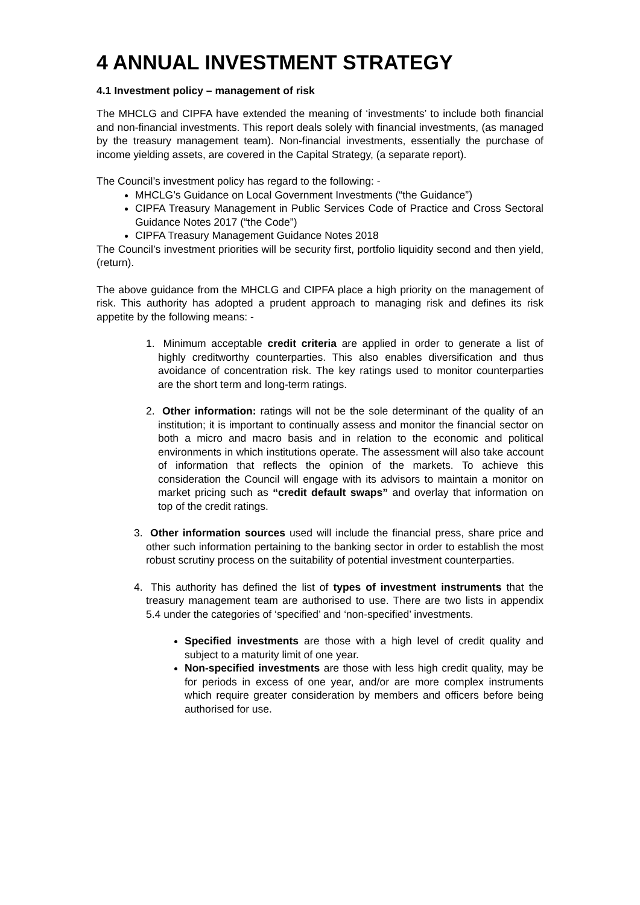4 ANNUAL INVESTMENT STRATEGY
4.1 Investment policy – management of risk
The MHCLG and CIPFA have extended the meaning of ‘investments’ to include both financial and non-financial investments. This report deals solely with financial investments, (as managed by the treasury management team). Non-financial investments, essentially the purchase of income yielding assets, are covered in the Capital Strategy, (a separate report).
The Council’s investment policy has regard to the following: -
MHCLG’s Guidance on Local Government Investments (“the Guidance”)
CIPFA Treasury Management in Public Services Code of Practice and Cross Sectoral Guidance Notes 2017 (“the Code”)
CIPFA Treasury Management Guidance Notes 2018
The Council’s investment priorities will be security first, portfolio liquidity second and then yield, (return).
The above guidance from the MHCLG and CIPFA place a high priority on the management of risk. This authority has adopted a prudent approach to managing risk and defines its risk appetite by the following means: -
1.
Minimum acceptable credit criteria are applied in order to generate a list of highly creditworthy counterparties. This also enables diversification and thus avoidance of concentration risk. The key ratings used to monitor counterparties are the short term and long-term ratings.
2.
Other information: ratings will not be the sole determinant of the quality of an institution; it is important to continually assess and monitor the financial sector on both a micro and macro basis and in relation to the economic and political environments in which institutions operate. The assessment will also take account of information that reflects the opinion of the markets. To achieve this consideration the Council will engage with its advisors to maintain a monitor on market pricing such as “credit default swaps” and overlay that information on top of the credit ratings.
3.
Other information sources used will include the financial press, share price and other such information pertaining to the banking sector in order to establish the most robust scrutiny process on the suitability of potential investment counterparties.
4.
This authority has defined the list of types of investment instruments that the treasury management team are authorised to use. There are two lists in appendix 5.4 under the categories of ‘specified’ and ‘non-specified’ investments.
Specified investments are those with a high level of credit quality and subject to a maturity limit of one year.
Non-specified investments are those with less high credit quality, may be for periods in excess of one year, and/or are more complex instruments which require greater consideration by members and officers before being authorised for use.